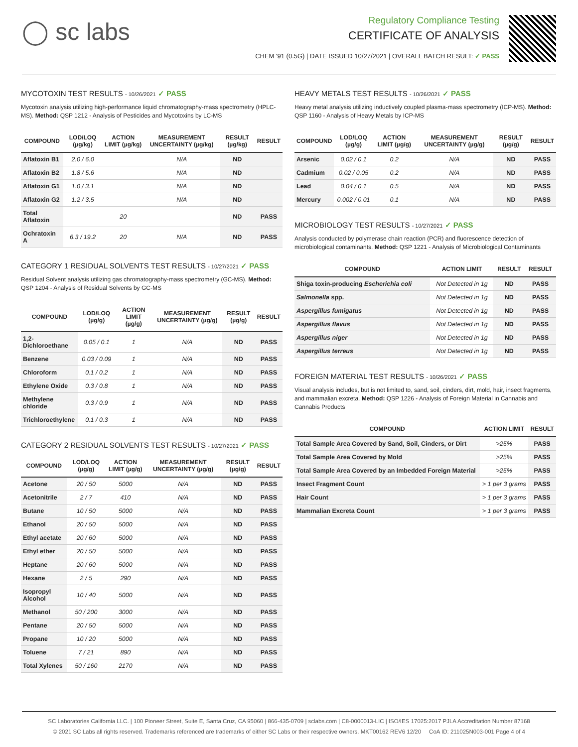◯ sc labs
Regulatory Compliance Testing
CERTIFICATE OF ANALYSIS
CHEM '91 (0.5G) | DATE ISSUED 10/27/2021 | OVERALL BATCH RESULT: ✓ PASS
MYCOTOXIN TEST RESULTS - 10/26/2021 ✓ PASS
Mycotoxin analysis utilizing high-performance liquid chromatography-mass spectrometry (HPLC-MS). Method: QSP 1212 - Analysis of Pesticides and Mycotoxins by LC-MS
| COMPOUND | LOD/LOQ (µg/kg) | ACTION LIMIT (µg/kg) | MEASUREMENT UNCERTAINTY (µg/kg) | RESULT (µg/kg) | RESULT |
| --- | --- | --- | --- | --- | --- |
| Aflatoxin B1 | 2.0 / 6.0 | | N/A | ND | |
| Aflatoxin B2 | 1.8 / 5.6 | | N/A | ND | |
| Aflatoxin G1 | 1.0 / 3.1 | | N/A | ND | |
| Aflatoxin G2 | 1.2 / 3.5 | | N/A | ND | |
| Total Aflatoxin | | 20 | | ND | PASS |
| Ochratoxin A | 6.3 / 19.2 | 20 | N/A | ND | PASS |
CATEGORY 1 RESIDUAL SOLVENTS TEST RESULTS - 10/27/2021 ✓ PASS
Residual Solvent analysis utilizing gas chromatography-mass spectrometry (GC-MS). Method: QSP 1204 - Analysis of Residual Solvents by GC-MS
| COMPOUND | LOD/LOQ (µg/g) | ACTION LIMIT (µg/g) | MEASUREMENT UNCERTAINTY (µg/g) | RESULT (µg/g) | RESULT |
| --- | --- | --- | --- | --- | --- |
| 1,2-Dichloroethane | 0.05 / 0.1 | 1 | N/A | ND | PASS |
| Benzene | 0.03 / 0.09 | 1 | N/A | ND | PASS |
| Chloroform | 0.1 / 0.2 | 1 | N/A | ND | PASS |
| Ethylene Oxide | 0.3 / 0.8 | 1 | N/A | ND | PASS |
| Methylene chloride | 0.3 / 0.9 | 1 | N/A | ND | PASS |
| Trichloroethylene | 0.1 / 0.3 | 1 | N/A | ND | PASS |
CATEGORY 2 RESIDUAL SOLVENTS TEST RESULTS - 10/27/2021 ✓ PASS
| COMPOUND | LOD/LOQ (µg/g) | ACTION LIMIT (µg/g) | MEASUREMENT UNCERTAINTY (µg/g) | RESULT (µg/g) | RESULT |
| --- | --- | --- | --- | --- | --- |
| Acetone | 20 / 50 | 5000 | N/A | ND | PASS |
| Acetonitrile | 2 / 7 | 410 | N/A | ND | PASS |
| Butane | 10 / 50 | 5000 | N/A | ND | PASS |
| Ethanol | 20 / 50 | 5000 | N/A | ND | PASS |
| Ethyl acetate | 20 / 60 | 5000 | N/A | ND | PASS |
| Ethyl ether | 20 / 50 | 5000 | N/A | ND | PASS |
| Heptane | 20 / 60 | 5000 | N/A | ND | PASS |
| Hexane | 2 / 5 | 290 | N/A | ND | PASS |
| Isopropyl Alcohol | 10 / 40 | 5000 | N/A | ND | PASS |
| Methanol | 50 / 200 | 3000 | N/A | ND | PASS |
| Pentane | 20 / 50 | 5000 | N/A | ND | PASS |
| Propane | 10 / 20 | 5000 | N/A | ND | PASS |
| Toluene | 7 / 21 | 890 | N/A | ND | PASS |
| Total Xylenes | 50 / 160 | 2170 | N/A | ND | PASS |
HEAVY METALS TEST RESULTS - 10/26/2021 ✓ PASS
Heavy metal analysis utilizing inductively coupled plasma-mass spectrometry (ICP-MS). Method: QSP 1160 - Analysis of Heavy Metals by ICP-MS
| COMPOUND | LOD/LOQ (µg/g) | ACTION LIMIT (µg/g) | MEASUREMENT UNCERTAINTY (µg/g) | RESULT (µg/g) | RESULT |
| --- | --- | --- | --- | --- | --- |
| Arsenic | 0.02 / 0.1 | 0.2 | N/A | ND | PASS |
| Cadmium | 0.02 / 0.05 | 0.2 | N/A | ND | PASS |
| Lead | 0.04 / 0.1 | 0.5 | N/A | ND | PASS |
| Mercury | 0.002 / 0.01 | 0.1 | N/A | ND | PASS |
MICROBIOLOGY TEST RESULTS - 10/27/2021 ✓ PASS
Analysis conducted by polymerase chain reaction (PCR) and fluorescence detection of microbiological contaminants. Method: QSP 1221 - Analysis of Microbiological Contaminants
| COMPOUND | ACTION LIMIT | RESULT | RESULT |
| --- | --- | --- | --- |
| Shiga toxin-producing Escherichia coli | Not Detected in 1g | ND | PASS |
| Salmonella spp. | Not Detected in 1g | ND | PASS |
| Aspergillus fumigatus | Not Detected in 1g | ND | PASS |
| Aspergillus flavus | Not Detected in 1g | ND | PASS |
| Aspergillus niger | Not Detected in 1g | ND | PASS |
| Aspergillus terreus | Not Detected in 1g | ND | PASS |
FOREIGN MATERIAL TEST RESULTS - 10/26/2021 ✓ PASS
Visual analysis includes, but is not limited to, sand, soil, cinders, dirt, mold, hair, insect fragments, and mammalian excreta. Method: QSP 1226 - Analysis of Foreign Material in Cannabis and Cannabis Products
| COMPOUND | ACTION LIMIT | RESULT |
| --- | --- | --- |
| Total Sample Area Covered by Sand, Soil, Cinders, or Dirt | >25% | PASS |
| Total Sample Area Covered by Mold | >25% | PASS |
| Total Sample Area Covered by an Imbedded Foreign Material | >25% | PASS |
| Insect Fragment Count | > 1 per 3 grams | PASS |
| Hair Count | > 1 per 3 grams | PASS |
| Mammalian Excreta Count | > 1 per 3 grams | PASS |
SC Laboratories California LLC. | 100 Pioneer Street, Suite E, Santa Cruz, CA 95060 | 866-435-0709 | sclabs.com | C8-0000013-LIC | ISO/IES 17025:2017 PJLA Accreditation Number 87168
© 2021 SC Labs all rights reserved. Trademarks referenced are trademarks of either SC Labs or their respective owners. MKT00162 REV6 12/20 CoA ID: 211025N003-001 Page 4 of 4